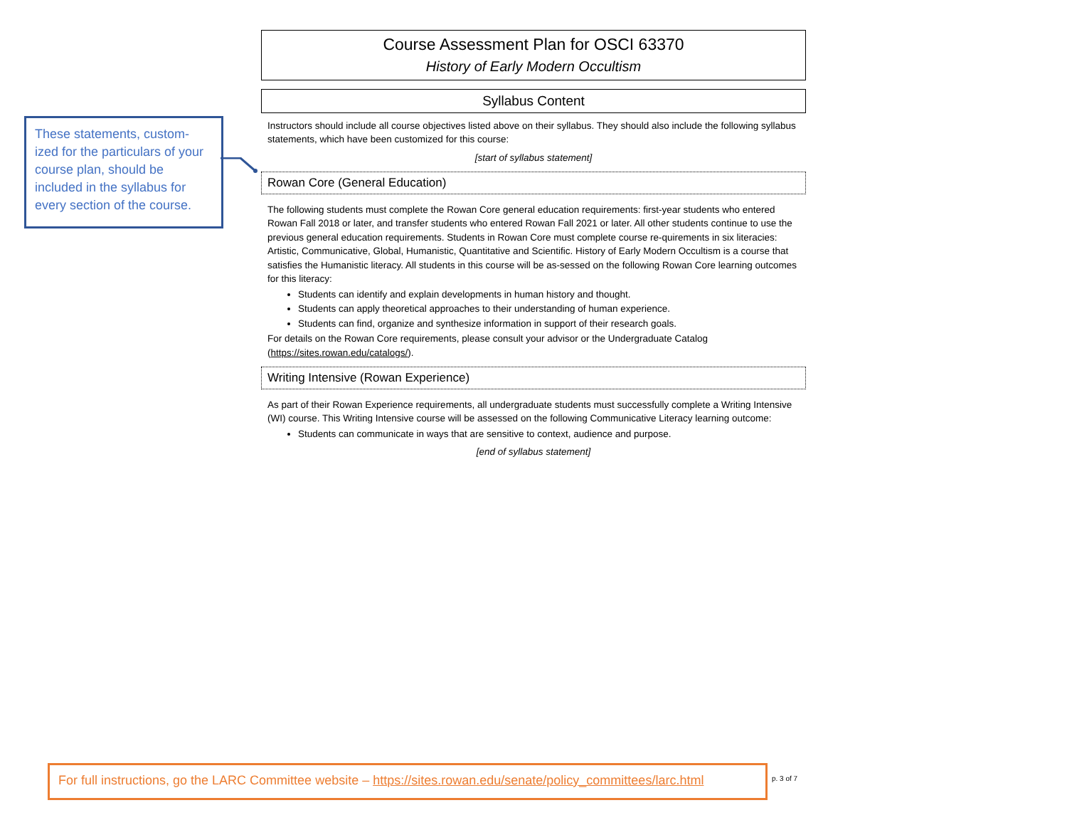These statements, custom-ized for the particulars of your course plan, should be included in the syllabus for every section of the course.
Course Assessment Plan for OSCI 63370
History of Early Modern Occultism
Syllabus Content
Instructors should include all course objectives listed above on their syllabus. They should also include the following syllabus statements, which have been customized for this course:
[start of syllabus statement]
Rowan Core (General Education)
The following students must complete the Rowan Core general education requirements: first-year students who entered Rowan Fall 2018 or later, and transfer students who entered Rowan Fall 2021 or later. All other students continue to use the previous general education requirements. Students in Rowan Core must complete course re-quirements in six literacies: Artistic, Communicative, Global, Humanistic, Quantitative and Scientific. History of Early Modern Occultism is a course that satisfies the Humanistic literacy. All students in this course will be as-sessed on the following Rowan Core learning outcomes for this literacy:
Students can identify and explain developments in human history and thought.
Students can apply theoretical approaches to their understanding of human experience.
Students can find, organize and synthesize information in support of their research goals.
For details on the Rowan Core requirements, please consult your advisor or the Undergraduate Catalog (https://sites.rowan.edu/catalogs/).
Writing Intensive (Rowan Experience)
As part of their Rowan Experience requirements, all undergraduate students must successfully complete a Writing Intensive (WI) course. This Writing Intensive course will be assessed on the following Communicative Literacy learning outcome:
Students can communicate in ways that are sensitive to context, audience and purpose.
[end of syllabus statement]
For full instructions, go the LARC Committee website – https://sites.rowan.edu/senate/policy_committees/larc.html
p. 3 of 7